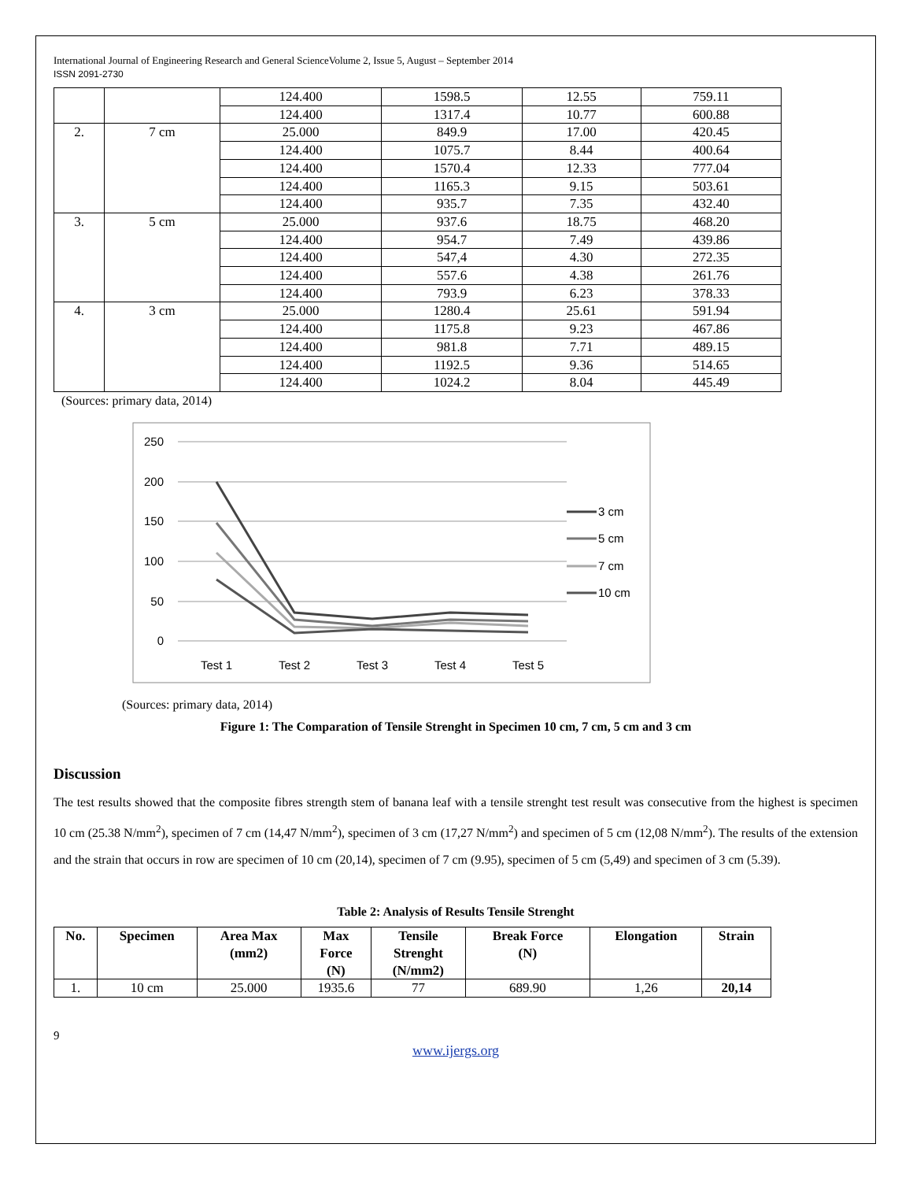International Journal of Engineering Research and General ScienceVolume 2, Issue 5, August – September 2014
ISSN 2091-2730
| | | 124.400 | 1598.5 | 12.55 | 759.11 |
| | | 124.400 | 1317.4 | 10.77 | 600.88 |
| 2. | 7 cm | 25.000 | 849.9 | 17.00 | 420.45 |
| | | 124.400 | 1075.7 | 8.44 | 400.64 |
| | | 124.400 | 1570.4 | 12.33 | 777.04 |
| | | 124.400 | 1165.3 | 9.15 | 503.61 |
| | | 124.400 | 935.7 | 7.35 | 432.40 |
| 3. | 5 cm | 25.000 | 937.6 | 18.75 | 468.20 |
| | | 124.400 | 954.7 | 7.49 | 439.86 |
| | | 124.400 | 547,4 | 4.30 | 272.35 |
| | | 124.400 | 557.6 | 4.38 | 261.76 |
| | | 124.400 | 793.9 | 6.23 | 378.33 |
| 4. | 3 cm | 25.000 | 1280.4 | 25.61 | 591.94 |
| | | 124.400 | 1175.8 | 9.23 | 467.86 |
| | | 124.400 | 981.8 | 7.71 | 489.15 |
| | | 124.400 | 1192.5 | 9.36 | 514.65 |
| | | 124.400 | 1024.2 | 8.04 | 445.49 |
(Sources: primary data, 2014)
250
200
150
100
50
0
Test 1
Test 2
Test 3
Test 4
Test 5
3 cm
5 cm
7 cm
10 cm
(Sources: primary data, 2014)
Figure 1: The Comparation of Tensile Strenght in Specimen 10 cm, 7 cm, 5 cm and 3 cm
Discussion
The test results showed that the composite fibres strength stem of banana leaf with a tensile strenght test result was consecutive from the highest is specimen 10 cm (25.38 N/mm<sup>2</sup>), specimen of 7 cm (14,47 N/mm<sup>2</sup>), specimen of 3 cm (17,27 N/mm<sup>2</sup>) and specimen of 5 cm (12,08 N/mm<sup>2</sup>). The results of the extension and the strain that occurs in row are specimen of 10 cm (20,14), specimen of 7 cm (9.95), specimen of 5 cm (5,49) and specimen of 3 cm (5.39).
Table 2: Analysis of Results Tensile Strenght
| No. | Specimen | Area Max (mm2) | Max Force (N) | Tensile Strenght (N/mm2) | Break Force (N) | Elongation | Strain |
| --- | --- | --- | --- | --- | --- | --- | --- |
| 1. | 10 cm | 25.000 | 1935.6 | 77 | 689.90 | 1,26 | 20,14 |
9
www.ijergs.org